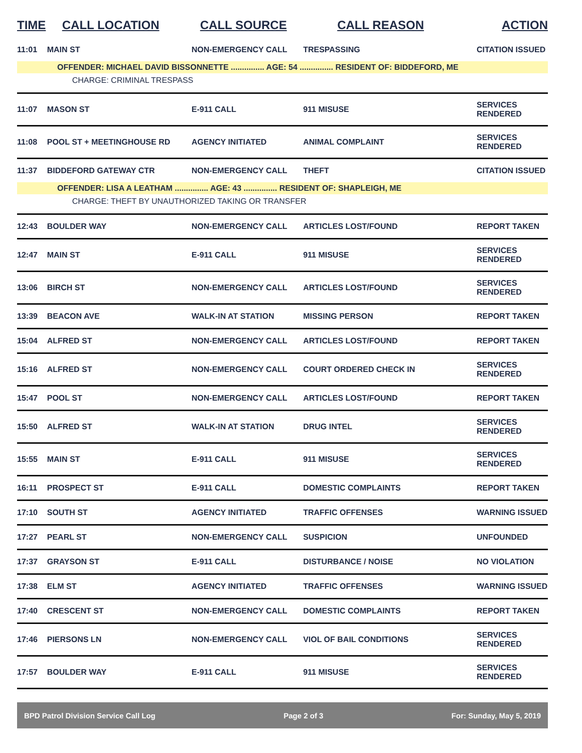| TIME | CALL LOCATION | CALL SOURCE | CALL REASON | ACTION |
| --- | --- | --- | --- | --- |
| 11:01 | MAIN ST | NON-EMERGENCY CALL | TRESPASSING | CITATION ISSUED |
| OFFENDER: MICHAEL DAVID BISSONNETTE ............... AGE: 54 ............... RESIDENT OF: BIDDEFORD, ME | | | | |
| | CHARGE: CRIMINAL TRESPASS | | | |
| 11:07 | MASON ST | E-911 CALL | 911 MISUSE | SERVICES RENDERED |
| 11:08 | POOL ST + MEETINGHOUSE RD | AGENCY INITIATED | ANIMAL COMPLAINT | SERVICES RENDERED |
| 11:37 | BIDDEFORD GATEWAY CTR | NON-EMERGENCY CALL | THEFT | CITATION ISSUED |
| OFFENDER: LISA A LEATHAM ............... AGE: 43 ............... RESIDENT OF: SHAPLEIGH, ME | | | | |
| | CHARGE: THEFT BY UNAUTHORIZED TAKING OR TRANSFER | | | |
| 12:43 | BOULDER WAY | NON-EMERGENCY CALL | ARTICLES LOST/FOUND | REPORT TAKEN |
| 12:47 | MAIN ST | E-911 CALL | 911 MISUSE | SERVICES RENDERED |
| 13:06 | BIRCH ST | NON-EMERGENCY CALL | ARTICLES LOST/FOUND | SERVICES RENDERED |
| 13:39 | BEACON AVE | WALK-IN AT STATION | MISSING PERSON | REPORT TAKEN |
| 15:04 | ALFRED ST | NON-EMERGENCY CALL | ARTICLES LOST/FOUND | REPORT TAKEN |
| 15:16 | ALFRED ST | NON-EMERGENCY CALL | COURT ORDERED CHECK IN | SERVICES RENDERED |
| 15:47 | POOL ST | NON-EMERGENCY CALL | ARTICLES LOST/FOUND | REPORT TAKEN |
| 15:50 | ALFRED ST | WALK-IN AT STATION | DRUG INTEL | SERVICES RENDERED |
| 15:55 | MAIN ST | E-911 CALL | 911 MISUSE | SERVICES RENDERED |
| 16:11 | PROSPECT ST | E-911 CALL | DOMESTIC COMPLAINTS | REPORT TAKEN |
| 17:10 | SOUTH ST | AGENCY INITIATED | TRAFFIC OFFENSES | WARNING ISSUED |
| 17:27 | PEARL ST | NON-EMERGENCY CALL | SUSPICION | UNFOUNDED |
| 17:37 | GRAYSON ST | E-911 CALL | DISTURBANCE / NOISE | NO VIOLATION |
| 17:38 | ELM ST | AGENCY INITIATED | TRAFFIC OFFENSES | WARNING ISSUED |
| 17:40 | CRESCENT ST | NON-EMERGENCY CALL | DOMESTIC COMPLAINTS | REPORT TAKEN |
| 17:46 | PIERSONS LN | NON-EMERGENCY CALL | VIOL OF BAIL CONDITIONS | SERVICES RENDERED |
| 17:57 | BOULDER WAY | E-911 CALL | 911 MISUSE | SERVICES RENDERED |
BPD Patrol Division Service Call Log Page 2 of 3 For: Sunday, May 5, 2019